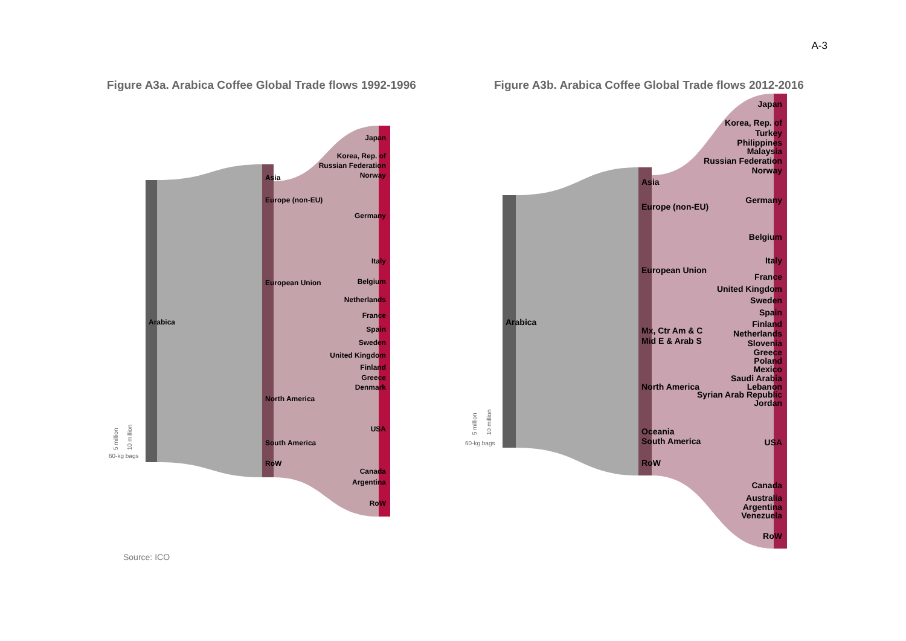A-3
Figure A3a. Arabica Coffee Global Trade flows 1992-1996
Figure A3b. Arabica Coffee Global Trade flows 2012-2016
Arabica
Asia
Europe (non-EU)
European Union
North America
South America
RoW
Japan
Korea, Rep. of
Russian Federation
Norway
Germany
Italy
Belgium
Netherlands
France
Spain
Sweden
United Kingdom
Finland
Greece
Denmark
USA
Canada
Argentina
RoW
60-kg bags
5 million
10 million
Arabica
Asia
Europe (non-EU)
European Union
Mx, Ctr Am & C
Mid E & Arab S
North America
Oceania
South America
RoW
Japan
Korea, Rep. of
Turkey
Philippines
Malaysia
Russian Federation
Norway
Germany
Belgium
Italy
France
United Kingdom
Sweden
Spain
Finland
Netherlands
Slovenia
Greece
Poland
Mexico
Saudi Arabia
Lebanon
Syrian Arab Republic
Jordan
USA
Canada
Australia
Argentina
Venezuela
RoW
60-kg bags
5 million
10 million
Source: ICO